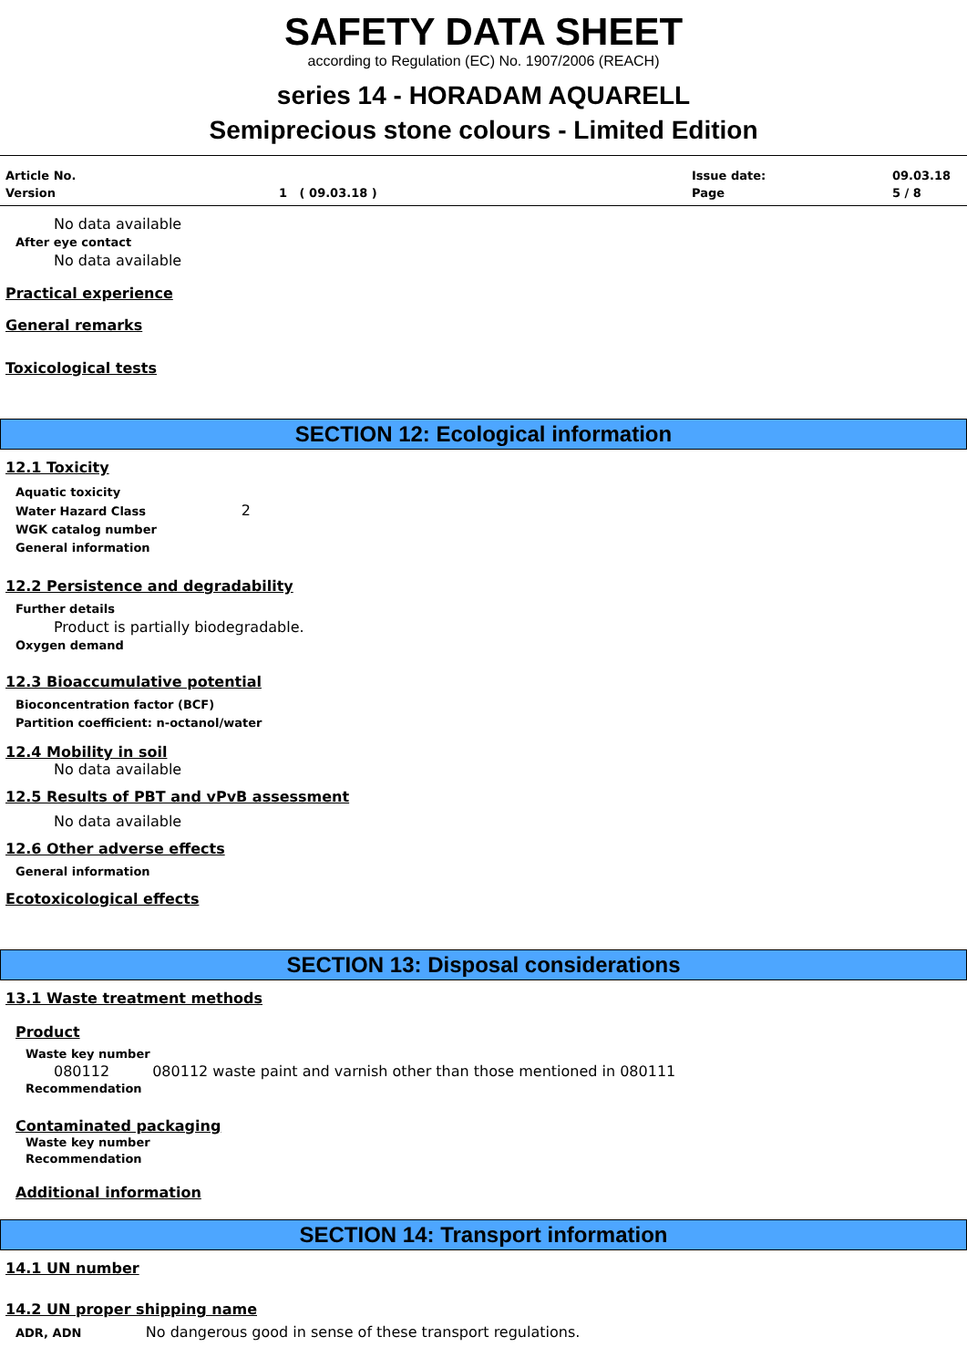SAFETY DATA SHEET
according to Regulation (EC) No. 1907/2006 (REACH)
series 14 - HORADAM AQUARELL
Semiprecious stone colours - Limited Edition
Article No. Issue date: 09.03.18 Version 1 ( 09.03.18 ) Page 5 / 8
No data available
After eye contact
No data available
Practical experience
General remarks
Toxicological tests
SECTION 12: Ecological information
12.1 Toxicity
Aquatic toxicity
Water Hazard Class 2
WGK catalog number
General information
12.2 Persistence and degradability
Further details
Product is partially biodegradable.
Oxygen demand
12.3 Bioaccumulative potential
Bioconcentration factor (BCF)
Partition coefficient: n-octanol/water
12.4 Mobility in soil
No data available
12.5 Results of PBT and vPvB assessment
No data available
12.6 Other adverse effects
General information
Ecotoxicological effects
SECTION 13: Disposal considerations
13.1 Waste treatment methods
Product
Waste key number
080112 080112 waste paint and varnish other than those mentioned in 080111
Recommendation
Contaminated packaging
Waste key number
Recommendation
Additional information
SECTION 14: Transport information
14.1 UN number
14.2 UN proper shipping name
ADR, ADN No dangerous good in sense of these transport regulations.